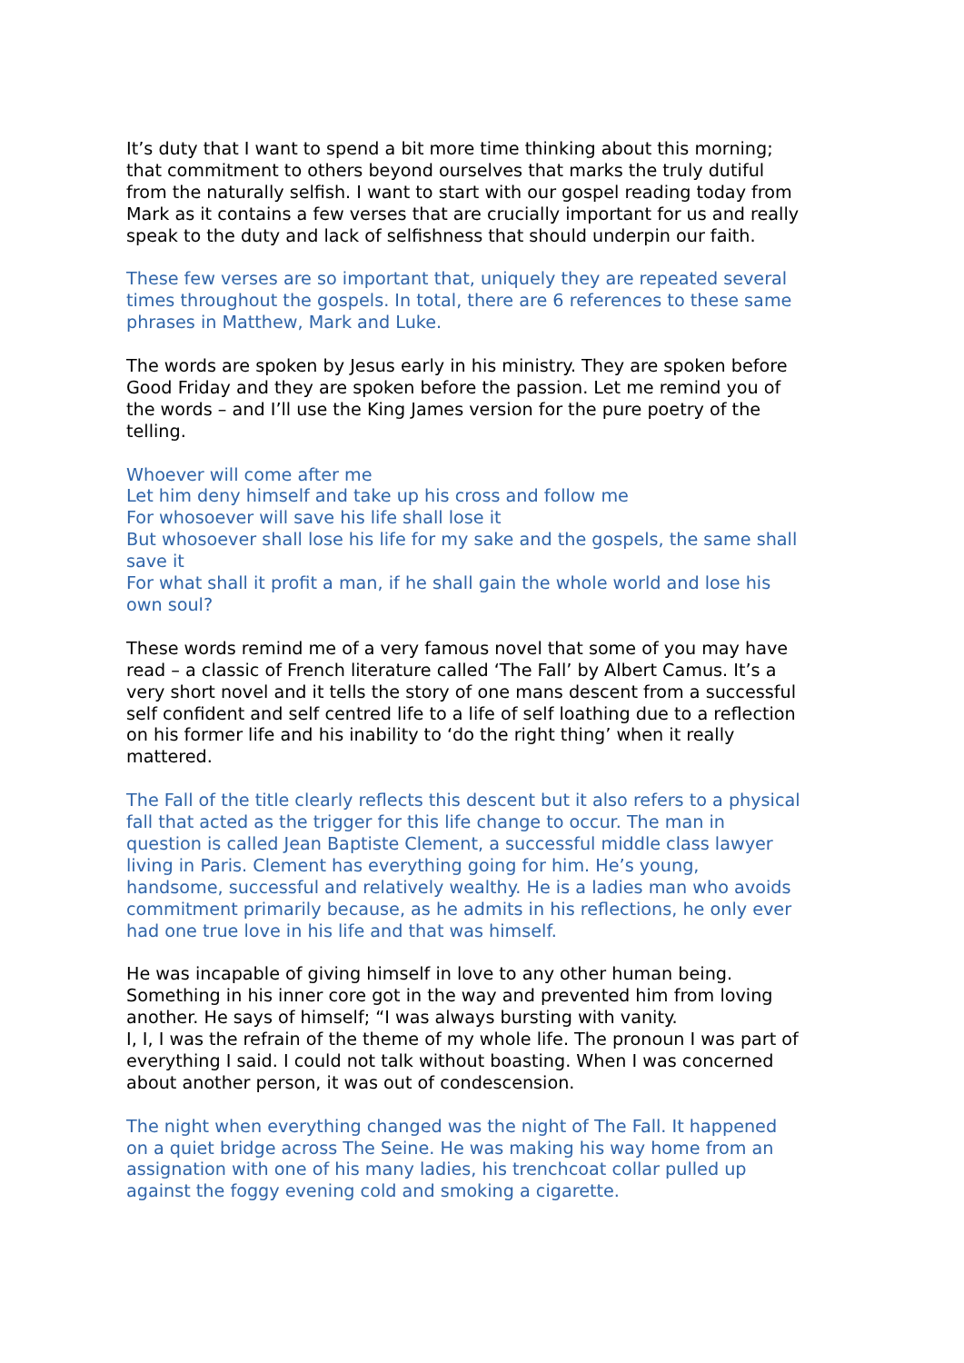It’s duty that I want to spend a bit more time thinking about this morning; that commitment to others beyond ourselves that marks the truly dutiful from the naturally selfish. I want to start with our gospel reading today from Mark as it contains a few verses that are crucially important for us and really speak to the duty and lack of selfishness that should underpin our faith.
These few verses are so important that, uniquely they are repeated several times throughout the gospels. In total, there are 6 references to these same phrases in Matthew, Mark and Luke.
The words are spoken by Jesus early in his ministry. They are spoken before Good Friday and they are spoken before the passion. Let me remind you of the words – and I’ll use the King James version for the pure poetry of the telling.
Whoever will come after me
Let him deny himself and take up his cross and follow me
For whosoever will save his life shall lose it
But whosoever shall lose his life for my sake and the gospels, the same shall save it
For what shall it profit a man, if he shall gain the whole world and lose his own soul?
These words remind me of a very famous novel that some of you may have read – a classic of French literature called ‘The Fall’ by Albert Camus. It’s a very short novel and it tells the story of one mans descent from a successful self confident and self centred life to a life of self loathing due to a reflection on his former life and his inability to ‘do the right thing’ when it really mattered.
The Fall of the title clearly reflects this descent but it also refers to a physical fall that acted as the trigger for this life change to occur. The man in question is called Jean Baptiste Clement, a successful middle class lawyer living in Paris. Clement has everything going for him. He’s young, handsome, successful and relatively wealthy. He is a ladies man who avoids commitment primarily because, as he admits in his reflections, he only ever had one true love in his life and that was himself.
He was incapable of giving himself in love to any other human being. Something in his inner core got in the way and prevented him from loving another. He says of himself; “I was always bursting with vanity.
I, I, I was the refrain of the theme of my whole life. The pronoun I was part of everything I said. I could not talk without boasting. When I was concerned about another person, it was out of condescension.
The night when everything changed was the night of The Fall. It happened on a quiet bridge across The Seine. He was making his way home from an assignation with one of his many ladies, his trenchcoat collar pulled up against the foggy evening cold and smoking a cigarette.